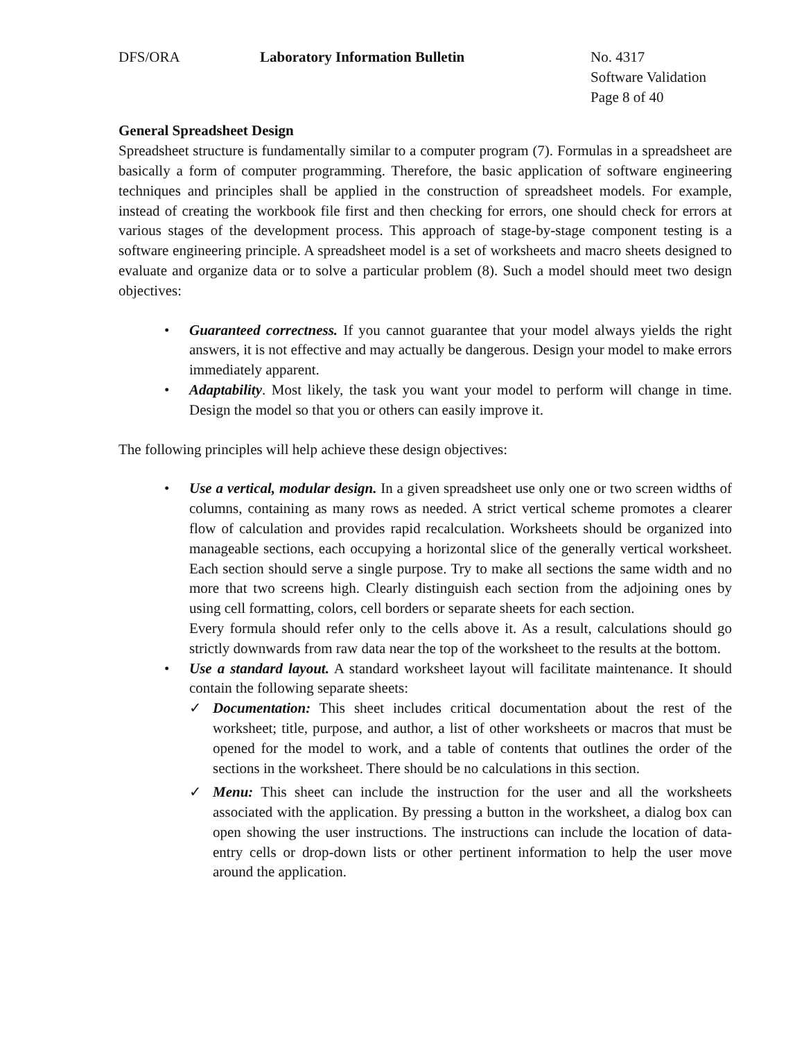DFS/ORA Laboratory Information Bulletin No. 4317
Software Validation
Page 8 of 40
General Spreadsheet Design
Spreadsheet structure is fundamentally similar to a computer program (7). Formulas in a spreadsheet are basically a form of computer programming. Therefore, the basic application of software engineering techniques and principles shall be applied in the construction of spreadsheet models. For example, instead of creating the workbook file first and then checking for errors, one should check for errors at various stages of the development process. This approach of stage-by-stage component testing is a software engineering principle. A spreadsheet model is a set of worksheets and macro sheets designed to evaluate and organize data or to solve a particular problem (8). Such a model should meet two design objectives:
• Guaranteed correctness. If you cannot guarantee that your model always yields the right answers, it is not effective and may actually be dangerous. Design your model to make errors immediately apparent.
• Adaptability. Most likely, the task you want your model to perform will change in time. Design the model so that you or others can easily improve it.
The following principles will help achieve these design objectives:
• Use a vertical, modular design. In a given spreadsheet use only one or two screen widths of columns, containing as many rows as needed. A strict vertical scheme promotes a clearer flow of calculation and provides rapid recalculation. Worksheets should be organized into manageable sections, each occupying a horizontal slice of the generally vertical worksheet. Each section should serve a single purpose. Try to make all sections the same width and no more that two screens high. Clearly distinguish each section from the adjoining ones by using cell formatting, colors, cell borders or separate sheets for each section.
Every formula should refer only to the cells above it. As a result, calculations should go strictly downwards from raw data near the top of the worksheet to the results at the bottom.
• Use a standard layout. A standard worksheet layout will facilitate maintenance. It should contain the following separate sheets:
✓ Documentation: This sheet includes critical documentation about the rest of the worksheet; title, purpose, and author, a list of other worksheets or macros that must be opened for the model to work, and a table of contents that outlines the order of the sections in the worksheet. There should be no calculations in this section.
✓ Menu: This sheet can include the instruction for the user and all the worksheets associated with the application. By pressing a button in the worksheet, a dialog box can open showing the user instructions. The instructions can include the location of data-entry cells or drop-down lists or other pertinent information to help the user move around the application.